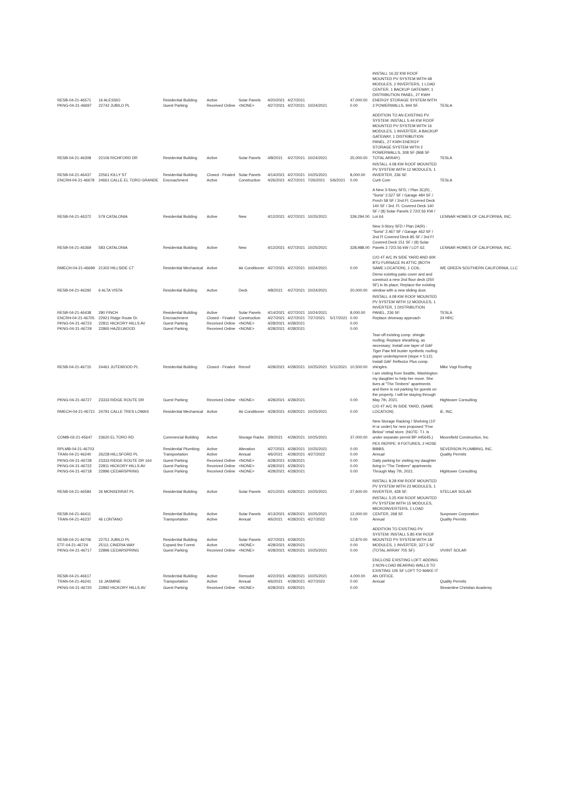| RESB-04-21-46571 PKNG-04-21-46697 | 16 ALESSIO 22742 JUBILO PL | Residential Building Guest Parking | Active Received Online | Solar Panels <NONE> | 4/20/2021 4/27/2021 | 4/27/2021 4/27/2021 | 10/24/2021 | | 47,000.00 0.00 | INSTALL 16.32 KW ROOF MOUNTED PV SYSTEM WITH 48 MODULES, 2 INVERTERS, 1 LOAD CENTER, 1 BACKUP GATEWAY, 1 DISTRIBUTION PANEL, 27 KWH ENERGY STORAGE SYSTEM WITH 2 POWERWALLS, 944 SF. | TESLA |
| RESB-04-21-46308 | 22106 RICHFORD DR | Residential Building | Active | Solar Panels | 4/8/2021 | 4/27/2021 | 10/24/2021 | | 25,000.00 | ADDITION TO AN EXISTING PV SYSTEM: INSTALL 5.44 KW ROOF MOUNTED PV SYSTEM WITH 16 MODULES, 1 INVERTER, A BACKUP GATEWAY, 1 DISTRIBUTION PANEL, 27 KWH ENERGY STORAGE SYSTEM WITH 2 POWERWALLS, 308 SF (868 SF TOTAL ARRAY). | TESLA |
| RESB-04-21-46437 ENCRH-04-21-46678 | 22561 KILLY ST 24661 CALLE EL TORO GRANDE | Residential Building Encroachment | Closed - Finaled Active | Solar Panels Construction | 4/14/2021 4/26/2021 | 4/27/2021 4/27/2021 | 10/25/2021 7/26/2021 | 5/6/2021 | 8,000.00 0.00 | INSTALL 4.08 KW ROOF MOUNTED PV SYSTEM WITH 12 MODULES, 1 INVERTER, 236 SF. Curb Core | TESLA |
| RESB-04-21-46372 | 579 CATALONIA | Residential Building | Active | New | 4/12/2021 | 4/27/2021 | 10/25/2021 | | 339,294.00 | A New 3-Story SFD, / Plan 3C(R) , "Soria" 2,527 SF / Garage 484 SF / Porch 58 SF / 2nd Fl. Covered Deck 140 SF / 3rd. Fl. Covered Deck 140 SF / (8) Solar Panels 2.72/2.56 KW / Lot 64. | LENNAR HOMES OF CALIFORNIA, INC. |
| RESB-04-21-46369 | 583 CATALONIA | Residential Building | Active | New | 4/12/2021 | 4/27/2021 | 10/25/2021 | | 328,988.00 | New 3-Story SFD / Plan 2A(R) - "Soria" 2,467 SF / Garage 462 SF / 2nd Fl Covered Deck 85 SF / 3rd Fl Covered Deck 151 SF / (8) Solar Panels 2.72/2.56 kW / LOT 62. | LENNAR HOMES OF CALIFORNIA, INC. |
| RMECH-04-21-46699 | 21302 HILLSIDE CT | Residential Mechanical | Active | Air Conditioner | 4/27/2021 | 4/27/2021 | 10/24/2021 | | 0.00 | C/O 4T A/C IN SIDE YARD AND 60K BTU FURNACE IN ATTIC (BOTH SAME LOCATION), 1 COIL. | WE GREEN SOUTHERN CALIFORNIA, LLC |
| RESB-04-21-46292 | 6 ALTA VISTA | Residential Building | Active | Deck | 4/8/2021 | 4/27/2021 | 10/24/2021 | | 20,000.00 | Demo existing patio cover and and construct a new 2nd floor deck (250 SF) in its place; Replace the existing window with a new sliding door. | |
| RESB-04-21-46438 ENCRH-04-21-46705 PKNG-04-21-46723 PKNG-04-21-46729 | 280 FINCH 22921 Ridge Route Dr. 22811 HICKORY HILLS AV 22865 HAZELWOOD | Residential Building Encroachment Guest Parking Guest Parking | Active Closed - Finaled Received Online Received Online | Solar Panels Construction <NONE> <NONE> | 4/14/2021 4/27/2021 4/28/2021 4/28/2021 | 4/27/2021 4/27/2021 4/28/2021 4/28/2021 | 10/24/2021 7/27/2021 | 5/17/2021 | 8,000.00 0.00 0.00 0.00 | INSTALL 4.08 KW ROOF MOUNTED PV SYSTEM WITH 12 MODULES, 1 INVERTER, 1 DISTRIBUTION PANEL, 236 SF. Replace driveway approach | TESLA 24 HRC |
| RESB-04-21-46715 | 24461 JUTEWOOD PL | Residential Building | Closed - Finaled | Reroof | 4/28/2021 | 4/28/2021 | 10/25/2021 | 5/11/2021 | 10,500.00 | Tear-off existing comp. shingle roofing; Replace sheathing, as necessary; Install one layer of GAF Tiger Paw felt buster synthetic roofing paper underlayment (slope = 5:12); Install GAF Reflector Plus comp. shingles. | Mike Vogt Roofing |
| PKNG-04-21-46727 | 23333 RIDGE ROUTE DR | Guest Parking | Received Online | <NONE> | 4/28/2021 | 4/28/2021 | | | 0.00 | I am visiting from Seattle, Washington my daughter to help her move. She lives at "The Timbers" apartments and there is not parking for guests on the property. I will be staying through May 7th, 2021. | Hightower Consulting |
| RMECH-04-21-46721 | 24791 CALLE TRES LOMAS | Residential Mechanical | Active | Air Conditioner | 4/28/2021 | 4/28/2021 | 10/25/2021 | | 0.00 | C/O 4T A/C IN SIDE YARD, (SAME LOCATION). | iE, INC. |
| COMB-03-21-45647 | 23620 EL TORO RD | Commercial Building | Active | Storage Racks | 3/9/2021 | 4/28/2021 | 10/25/2021 | | 37,000.00 | New Storage Racking / Shelving (10' H or under) for new proposed "Five Below" retail store. (NOTE: T.I. is under separate permit BP #45645.) | Moorefield Construction, Inc. |
| RPLMB-04-21-46703 TRAN-04-21-46240 | 26228 HILLSFORD PL | Residential Plumbing Transportation | Active Active | Alteration Annual | 4/27/2021 4/6/2021 | 4/28/2021 4/28/2021 | 10/25/2021 4/27/2022 | | 0.00 0.00 | PEX REPIPE: 9 FIXTURES, 2 HOSE BIBBS. Annual | SEVERSON PLUMBING, INC. Quality Permits |
| PKNG-04-21-46728 PKNG-04-21-46722 PKNG-04-21-46718 | 23333 RIDGE ROUTE DR 164 22811 HICKORY HILLS AV 22896 CEDARSPRING | Guest Parking Guest Parking Guest Parking | Received Online Received Online Received Online | <NONE> <NONE> <NONE> | 4/28/2021 4/28/2021 4/28/2021 | 4/28/2021 4/28/2021 4/28/2021 | | | 0.00 0.00 0.00 | Daily parking for visiting my daughter living in "The Timbers" apartments. Through May 7th, 2021. | Hightower Consulting |
| RESB-04-21-46584 | 26 MONSERRAT PL | Residential Building | Active | Solar Panels | 4/21/2021 | 4/28/2021 | 10/25/2021 | | 27,600.00 | INSTALL 8.28 KW ROOF MOUNTED PV SYSTEM WITH 23 MODULES, 1 INVERTER, 428 SF. | STELLAR SOLAR |
| RESB-04-21-46411 TRAN-04-21-46237 | 46 LONTANO | Residential Building Transportation | Active Active | Solar Panels Annual | 4/13/2021 4/6/2021 | 4/28/2021 4/28/2021 | 10/25/2021 4/27/2022 | | 12,000.00 0.00 | INSTALL 5.25 KW ROOF MOUNTED PV SYSTEM WITH 15 MODULES, MICROINVERTERS, 1 LOAD CENTER, 268 SF. Annual | Sunpower Corporation Quality Permits |
| RESB-04-21-46706 ETF-04-21-46724 PKNG-04-21-46717 | 22751 JUBILO PL 25111 CINERIA WAY 22896 CEDARSPRING | Residential Building Expand the Forest Guest Parking | Active Active Received Online | Solar Panels <NONE> <NONE> | 4/27/2021 4/28/2021 4/28/2021 | 4/28/2021 4/28/2021 4/28/2021 | 10/25/2021 | | 12,870.00 0.00 0.00 | ADDITION TO EXISTING PV SYSTEM: INSTALL 5.85 KW ROOF MOUNTED PV SYSTEM WITH 18 MODULES, 1 INVERTER, 327.5 SF (TOTAL ARRAY 705 SF) | VIVINT SOLAR |
| RESB-04-21-46617 TRAN-04-21-46241 | 16 JASMINE | Residential Building Transportation | Active Active | Remodel Annual | 4/22/2021 4/6/2021 | 4/28/2021 4/28/2021 | 10/25/2021 4/27/2022 | | 4,000.00 0.00 | ENCLOSE EXISTING LOFT: ADDING 2 NON-LOAD BEARING WALLS TO EXISTING 105 SF LOFT TO MAKE IT AN OFFICE. Annual | Quality Permits |
| PKNG-04-21-46720 | 22892 HICKORY HILLS AV | Guest Parking | Received Online | <NONE> | 4/28/2021 | 4/28/2021 | | | 0.00 | | Streamline Christian Academy |